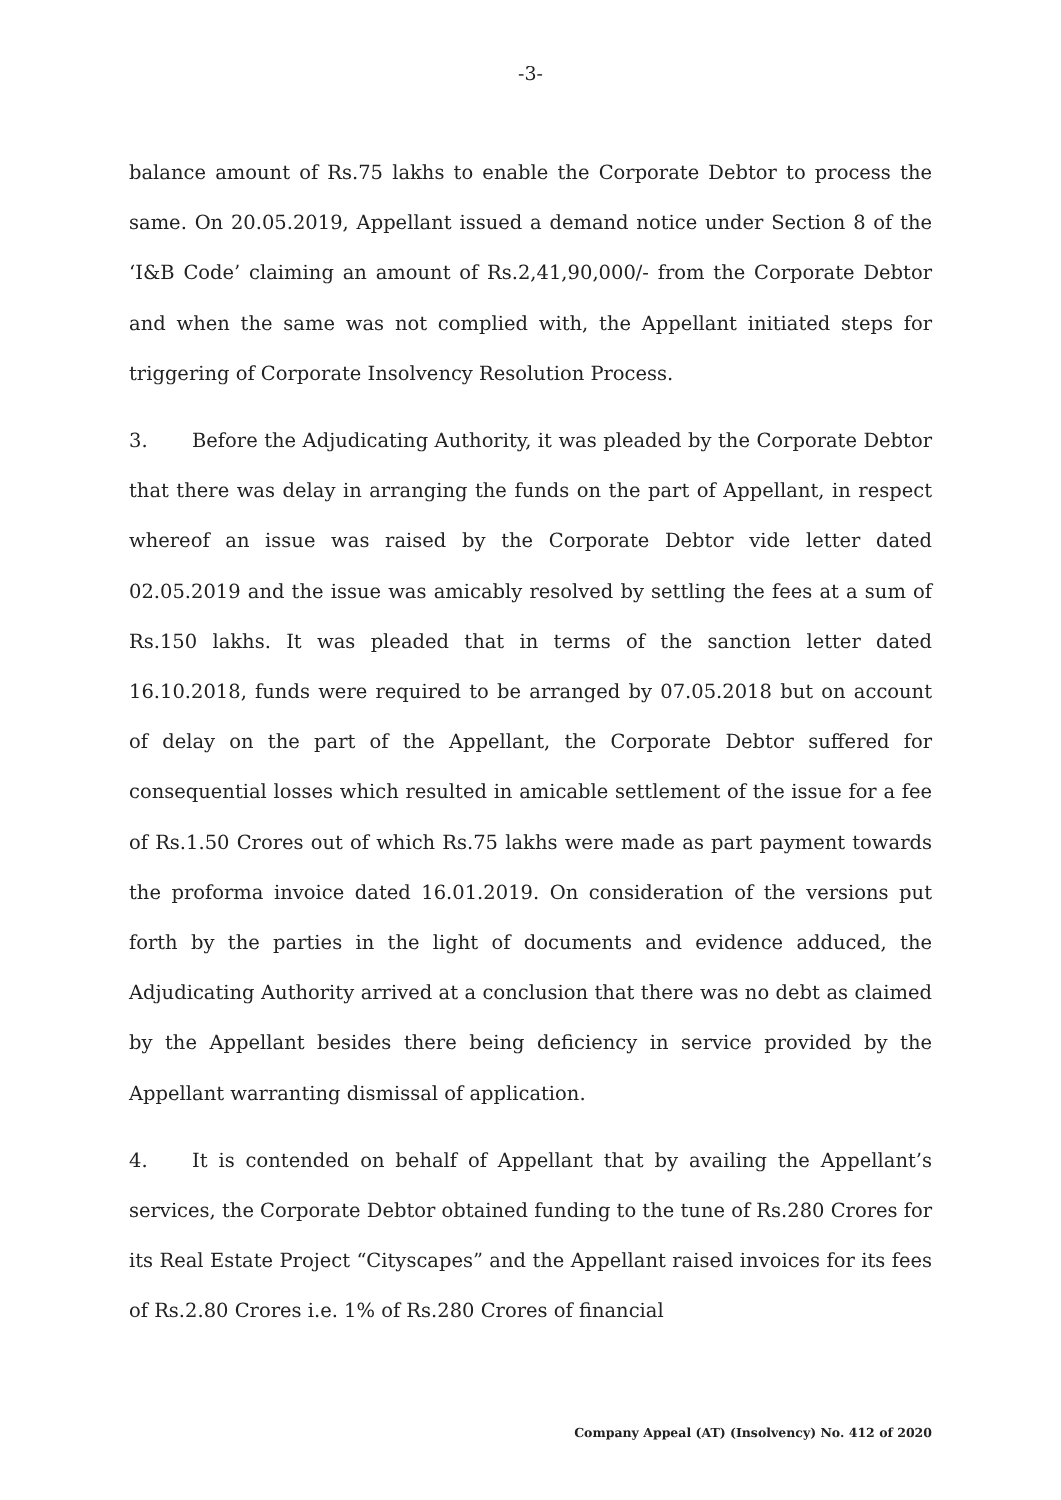-3-
balance amount of Rs.75 lakhs to enable the Corporate Debtor to process the same. On 20.05.2019, Appellant issued a demand notice under Section 8 of the ‘I&B Code’ claiming an amount of Rs.2,41,90,000/- from the Corporate Debtor and when the same was not complied with, the Appellant initiated steps for triggering of Corporate Insolvency Resolution Process.
3. Before the Adjudicating Authority, it was pleaded by the Corporate Debtor that there was delay in arranging the funds on the part of Appellant, in respect whereof an issue was raised by the Corporate Debtor vide letter dated 02.05.2019 and the issue was amicably resolved by settling the fees at a sum of Rs.150 lakhs. It was pleaded that in terms of the sanction letter dated 16.10.2018, funds were required to be arranged by 07.05.2018 but on account of delay on the part of the Appellant, the Corporate Debtor suffered for consequential losses which resulted in amicable settlement of the issue for a fee of Rs.1.50 Crores out of which Rs.75 lakhs were made as part payment towards the proforma invoice dated 16.01.2019. On consideration of the versions put forth by the parties in the light of documents and evidence adduced, the Adjudicating Authority arrived at a conclusion that there was no debt as claimed by the Appellant besides there being deficiency in service provided by the Appellant warranting dismissal of application.
4. It is contended on behalf of Appellant that by availing the Appellant’s services, the Corporate Debtor obtained funding to the tune of Rs.280 Crores for its Real Estate Project “Cityscapes” and the Appellant raised invoices for its fees of Rs.2.80 Crores i.e. 1% of Rs.280 Crores of financial
Company Appeal (AT) (Insolvency) No. 412 of 2020